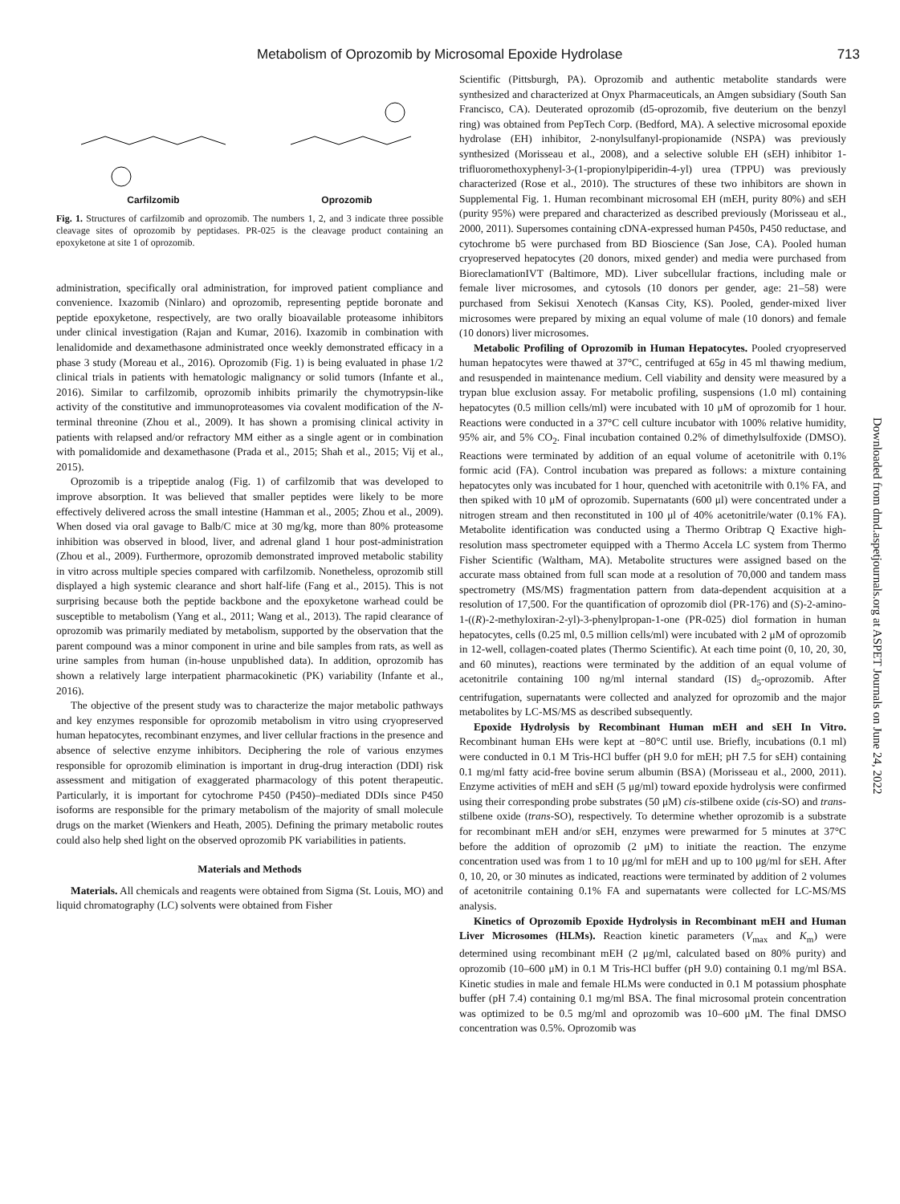Metabolism of Oprozomib by Microsomal Epoxide Hydrolase 713
Carfilzomib Oprozomib
Fig. 1. Structures of carfilzomib and oprozomib. The numbers 1, 2, and 3 indicate three possible cleavage sites of oprozomib by peptidases. PR-025 is the cleavage product containing an epoxyketone at site 1 of oprozomib.
administration, specifically oral administration, for improved patient compliance and convenience. Ixazomib (Ninlaro) and oprozomib, representing peptide boronate and peptide epoxyketone, respectively, are two orally bioavailable proteasome inhibitors under clinical investigation (Rajan and Kumar, 2016). Ixazomib in combination with lenalidomide and dexamethasone administrated once weekly demonstrated efficacy in a phase 3 study (Moreau et al., 2016). Oprozomib (Fig. 1) is being evaluated in phase 1/2 clinical trials in patients with hematologic malignancy or solid tumors (Infante et al., 2016). Similar to carfilzomib, oprozomib inhibits primarily the chymotrypsin-like activity of the constitutive and immunoproteasomes via covalent modification of the N-terminal threonine (Zhou et al., 2009). It has shown a promising clinical activity in patients with relapsed and/or refractory MM either as a single agent or in combination with pomalidomide and dexamethasone (Prada et al., 2015; Shah et al., 2015; Vij et al., 2015).
Oprozomib is a tripeptide analog (Fig. 1) of carfilzomib that was developed to improve absorption. It was believed that smaller peptides were likely to be more effectively delivered across the small intestine (Hamman et al., 2005; Zhou et al., 2009). When dosed via oral gavage to Balb/C mice at 30 mg/kg, more than 80% proteasome inhibition was observed in blood, liver, and adrenal gland 1 hour post-administration (Zhou et al., 2009). Furthermore, oprozomib demonstrated improved metabolic stability in vitro across multiple species compared with carfilzomib. Nonetheless, oprozomib still displayed a high systemic clearance and short half-life (Fang et al., 2015). This is not surprising because both the peptide backbone and the epoxyketone warhead could be susceptible to metabolism (Yang et al., 2011; Wang et al., 2013). The rapid clearance of oprozomib was primarily mediated by metabolism, supported by the observation that the parent compound was a minor component in urine and bile samples from rats, as well as urine samples from human (in-house unpublished data). In addition, oprozomib has shown a relatively large interpatient pharmacokinetic (PK) variability (Infante et al., 2016).
The objective of the present study was to characterize the major metabolic pathways and key enzymes responsible for oprozomib metabolism in vitro using cryopreserved human hepatocytes, recombinant enzymes, and liver cellular fractions in the presence and absence of selective enzyme inhibitors. Deciphering the role of various enzymes responsible for oprozomib elimination is important in drug-drug interaction (DDI) risk assessment and mitigation of exaggerated pharmacology of this potent therapeutic. Particularly, it is important for cytochrome P450 (P450)–mediated DDIs since P450 isoforms are responsible for the primary metabolism of the majority of small molecule drugs on the market (Wienkers and Heath, 2005). Defining the primary metabolic routes could also help shed light on the observed oprozomib PK variabilities in patients.
Materials and Methods
Materials. All chemicals and reagents were obtained from Sigma (St. Louis, MO) and liquid chromatography (LC) solvents were obtained from Fisher
Scientific (Pittsburgh, PA). Oprozomib and authentic metabolite standards were synthesized and characterized at Onyx Pharmaceuticals, an Amgen subsidiary (South San Francisco, CA). Deuterated oprozomib (d5-oprozomib, five deuterium on the benzyl ring) was obtained from PepTech Corp. (Bedford, MA). A selective microsomal epoxide hydrolase (EH) inhibitor, 2-nonylsulfanyl-propionamide (NSPA) was previously synthesized (Morisseau et al., 2008), and a selective soluble EH (sEH) inhibitor 1-trifluoromethoxyphenyl-3-(1-propionylpiperidin-4-yl) urea (TPPU) was previously characterized (Rose et al., 2010). The structures of these two inhibitors are shown in Supplemental Fig. 1. Human recombinant microsomal EH (mEH, purity 80%) and sEH (purity 95%) were prepared and characterized as described previously (Morisseau et al., 2000, 2011). Supersomes containing cDNA-expressed human P450s, P450 reductase, and cytochrome b5 were purchased from BD Bioscience (San Jose, CA). Pooled human cryopreserved hepatocytes (20 donors, mixed gender) and media were purchased from BioreclamationIVT (Baltimore, MD). Liver subcellular fractions, including male or female liver microsomes, and cytosols (10 donors per gender, age: 21–58) were purchased from Sekisui Xenotech (Kansas City, KS). Pooled, gender-mixed liver microsomes were prepared by mixing an equal volume of male (10 donors) and female (10 donors) liver microsomes.
Metabolic Profiling of Oprozomib in Human Hepatocytes. Pooled cryopreserved human hepatocytes were thawed at 37°C, centrifuged at 65g in 45 ml thawing medium, and resuspended in maintenance medium. Cell viability and density were measured by a trypan blue exclusion assay. For metabolic profiling, suspensions (1.0 ml) containing hepatocytes (0.5 million cells/ml) were incubated with 10 μM of oprozomib for 1 hour. Reactions were conducted in a 37°C cell culture incubator with 100% relative humidity, 95% air, and 5% CO<sub>2</sub>. Final incubation contained 0.2% of dimethylsulfoxide (DMSO). Reactions were terminated by addition of an equal volume of acetonitrile with 0.1% formic acid (FA). Control incubation was prepared as follows: a mixture containing hepatocytes only was incubated for 1 hour, quenched with acetonitrile with 0.1% FA, and then spiked with 10 μM of oprozomib. Supernatants (600 μl) were concentrated under a nitrogen stream and then reconstituted in 100 μl of 40% acetonitrile/water (0.1% FA). Metabolite identification was conducted using a Thermo Oribtrap Q Exactive high-resolution mass spectrometer equipped with a Thermo Accela LC system from Thermo Fisher Scientific (Waltham, MA). Metabolite structures were assigned based on the accurate mass obtained from full scan mode at a resolution of 70,000 and tandem mass spectrometry (MS/MS) fragmentation pattern from data-dependent acquisition at a resolution of 17,500. For the quantification of oprozomib diol (PR-176) and (S)-2-amino-1-((R)-2-methyloxiran-2-yl)-3-phenylpropan-1-one (PR-025) diol formation in human hepatocytes, cells (0.25 ml, 0.5 million cells/ml) were incubated with 2 μM of oprozomib in 12-well, collagen-coated plates (Thermo Scientific). At each time point (0, 10, 20, 30, and 60 minutes), reactions were terminated by the addition of an equal volume of acetonitrile containing 100 ng/ml internal standard (IS) d<sub>5</sub>-oprozomib. After centrifugation, supernatants were collected and analyzed for oprozomib and the major metabolites by LC-MS/MS as described subsequently.
Epoxide Hydrolysis by Recombinant Human mEH and sEH In Vitro. Recombinant human EHs were kept at −80°C until use. Briefly, incubations (0.1 ml) were conducted in 0.1 M Tris-HCl buffer (pH 9.0 for mEH; pH 7.5 for sEH) containing 0.1 mg/ml fatty acid-free bovine serum albumin (BSA) (Morisseau et al., 2000, 2011). Enzyme activities of mEH and sEH (5 μg/ml) toward epoxide hydrolysis were confirmed using their corresponding probe substrates (50 μM) cis-stilbene oxide (cis-SO) and trans-stilbene oxide (trans-SO), respectively. To determine whether oprozomib is a substrate for recombinant mEH and/or sEH, enzymes were prewarmed for 5 minutes at 37°C before the addition of oprozomib (2 μM) to initiate the reaction. The enzyme concentration used was from 1 to 10 μg/ml for mEH and up to 100 μg/ml for sEH. After 0, 10, 20, or 30 minutes as indicated, reactions were terminated by addition of 2 volumes of acetonitrile containing 0.1% FA and supernatants were collected for LC-MS/MS analysis.
Kinetics of Oprozomib Epoxide Hydrolysis in Recombinant mEH and Human Liver Microsomes (HLMs). Reaction kinetic parameters (V<sub>max</sub> and K<sub>m</sub>) were determined using recombinant mEH (2 μg/ml, calculated based on 80% purity) and oprozomib (10–600 μM) in 0.1 M Tris-HCl buffer (pH 9.0) containing 0.1 mg/ml BSA. Kinetic studies in male and female HLMs were conducted in 0.1 M potassium phosphate buffer (pH 7.4) containing 0.1 mg/ml BSA. The final microsomal protein concentration was optimized to be 0.5 mg/ml and oprozomib was 10–600 μM. The final DMSO concentration was 0.5%. Oprozomib was
Downloaded from dmd.aspetjournals.org at ASPET Journals on June 24, 2022